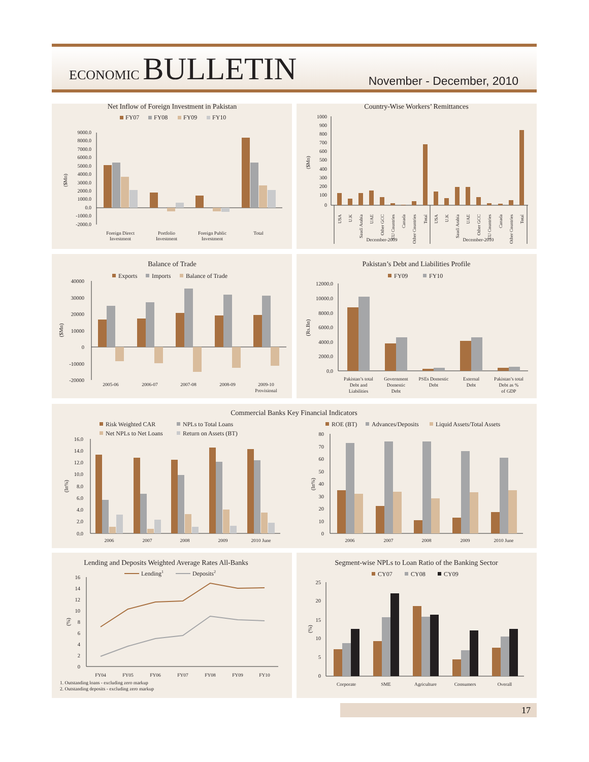ECONOMIC BULLETIN
November - December, 2010
Net Inflow of Foreign Investment in Pakistan
FY07
FY08
FY09
FY10
9000.0
8000.0
7000.0
6000.0
5000.0
4000.0
3000.0
2000.0
1000.0
0.0
-1000.0
-2000.0
($Mn)
Foreign Direct
Investment
Portfolio
Investment
Foreign Public
Investment
Total
Country-Wise Workers’ Remittances
1000
900
800
700
600
500
400
300
200
100
0
($Mn)
USA
U.K
Saudi Arabia
UAE
Other GCC
EU Countries
Canada
Other Countries
Total
USA
U.K
Saudi Arabia
UAE
Other GCC
EU Countries
Canada
Other Countries
Total
December-2009
December-2010
Balance of Trade
Exports
Imports
Balance of Trade
40000
30000
20000
10000
0
-10000
-20000
($Mn)
2005-06
2006-07
2007-08
2008-09
2009-10
Provisional
Pakistan’s Debt and Liabilities Profile
FY09
FY10
12000.0
10000.0
8000.0
6000.0
4000.0
2000.0
0.0
(Rs.Bn)
Pakistan’s total
Debt and
Liabilities
Government
Domestic
Debt
PSEs Domestic
Debt
External
Debt
Pakistan’s total
Debt as %
of GDP
Commercial Banks Key Financial Indicators
Risk Weighted CAR
NPLs to Total Loans
Net NPLs to Net Loans
Return on Assets (BT)
ROE (BT)
Advances/Deposits
Liquid Assets/Total Assets
16.0
14.0
12.0
10.0
8.0
6.0
4.0
2.0
0.0
(In%)
2006
2007
2008
2009
2010 June
80
70
60
50
40
30
20
10
0
(In%)
2006
2007
2008
2009
2010 June
Lending and Deposits Weighted Average Rates All-Banks
Lending1
Deposits2
16
14
12
10
8
6
4
2
0
(%)
FY04
FY05
FY06
FY07
FY08
FY09
FY10
1. Outstanding loans - excluding zero markup
2. Outstanding deposits - excluding zero markup
Segment-wise NPLs to Loan Ratio of the Banking Sector
CY07
CY08
CY09
25
20
15
10
5
0
(%)
Corporate
SME
Agriculture
Consumers
Overall
17